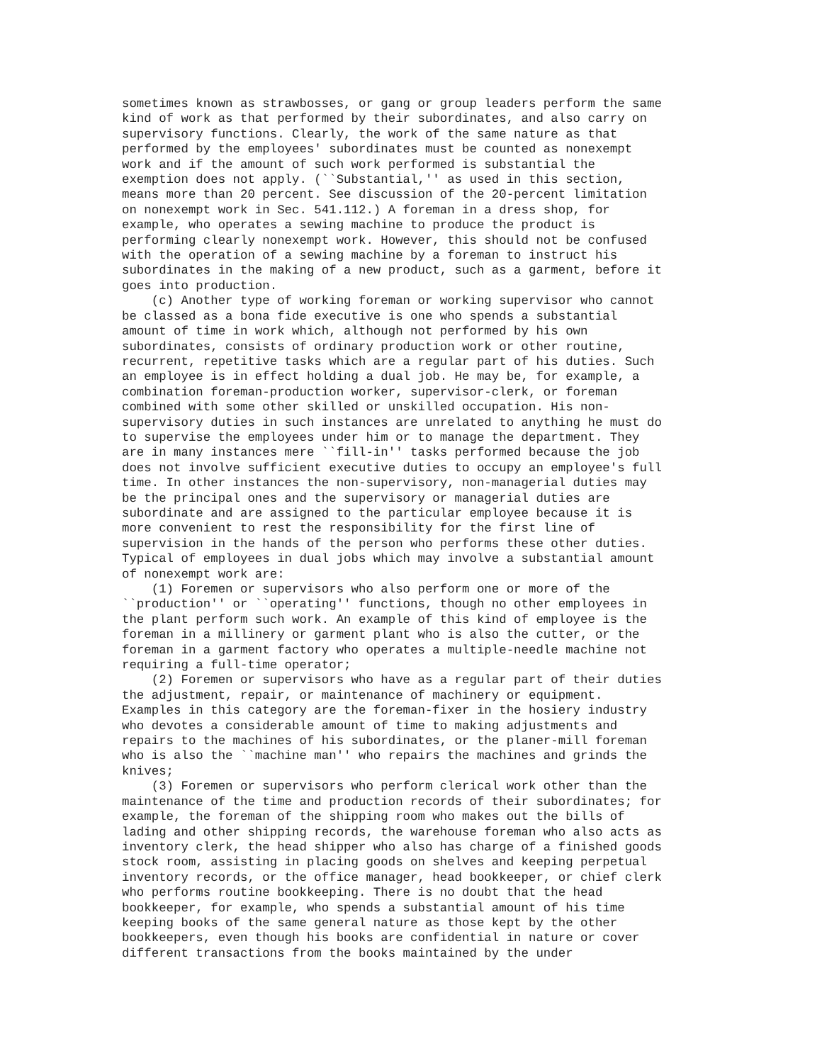sometimes known as strawbosses, or gang or group leaders perform the same
kind of work as that performed by their subordinates, and also carry on
supervisory functions. Clearly, the work of the same nature as that
performed by the employees' subordinates must be counted as nonexempt
work and if the amount of such work performed is substantial the
exemption does not apply. (``Substantial,'' as used in this section,
means more than 20 percent. See discussion of the 20-percent limitation
on nonexempt work in Sec. 541.112.) A foreman in a dress shop, for
example, who operates a sewing machine to produce the product is
performing clearly nonexempt work. However, this should not be confused
with the operation of a sewing machine by a foreman to instruct his
subordinates in the making of a new product, such as a garment, before it
goes into production.
    (c) Another type of working foreman or working supervisor who cannot
be classed as a bona fide executive is one who spends a substantial
amount of time in work which, although not performed by his own
subordinates, consists of ordinary production work or other routine,
recurrent, repetitive tasks which are a regular part of his duties. Such
an employee is in effect holding a dual job. He may be, for example, a
combination foreman-production worker, supervisor-clerk, or foreman
combined with some other skilled or unskilled occupation. His non-
supervisory duties in such instances are unrelated to anything he must do
to supervise the employees under him or to manage the department. They
are in many instances mere ``fill-in'' tasks performed because the job
does not involve sufficient executive duties to occupy an employee's full
time. In other instances the non-supervisory, non-managerial duties may
be the principal ones and the supervisory or managerial duties are
subordinate and are assigned to the particular employee because it is
more convenient to rest the responsibility for the first line of
supervision in the hands of the person who performs these other duties.
Typical of employees in dual jobs which may involve a substantial amount
of nonexempt work are:
    (1) Foremen or supervisors who also perform one or more of the
``production'' or ``operating'' functions, though no other employees in
the plant perform such work. An example of this kind of employee is the
foreman in a millinery or garment plant who is also the cutter, or the
foreman in a garment factory who operates a multiple-needle machine not
requiring a full-time operator;
    (2) Foremen or supervisors who have as a regular part of their duties
the adjustment, repair, or maintenance of machinery or equipment.
Examples in this category are the foreman-fixer in the hosiery industry
who devotes a considerable amount of time to making adjustments and
repairs to the machines of his subordinates, or the planer-mill foreman
who is also the ``machine man'' who repairs the machines and grinds the
knives;
    (3) Foremen or supervisors who perform clerical work other than the
maintenance of the time and production records of their subordinates; for
example, the foreman of the shipping room who makes out the bills of
lading and other shipping records, the warehouse foreman who also acts as
inventory clerk, the head shipper who also has charge of a finished goods
stock room, assisting in placing goods on shelves and keeping perpetual
inventory records, or the office manager, head bookkeeper, or chief clerk
who performs routine bookkeeping. There is no doubt that the head
bookkeeper, for example, who spends a substantial amount of his time
keeping books of the same general nature as those kept by the other
bookkeepers, even though his books are confidential in nature or cover
different transactions from the books maintained by the under